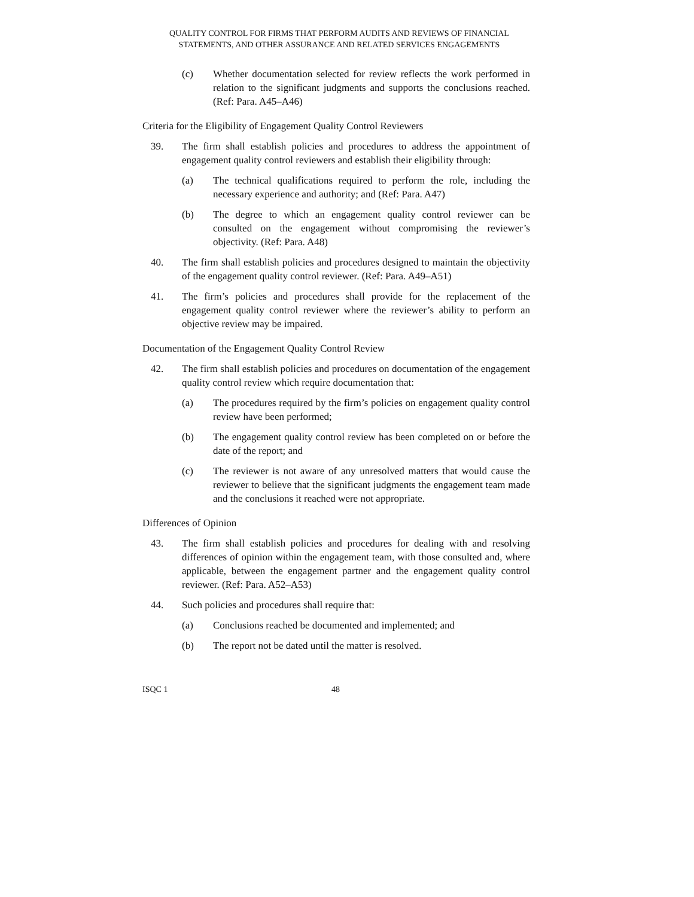QUALITY CONTROL FOR FIRMS THAT PERFORM AUDITS AND REVIEWS OF FINANCIAL STATEMENTS, AND OTHER ASSURANCE AND RELATED SERVICES ENGAGEMENTS
(c) Whether documentation selected for review reflects the work performed in relation to the significant judgments and supports the conclusions reached. (Ref: Para. A45–A46)
Criteria for the Eligibility of Engagement Quality Control Reviewers
39. The firm shall establish policies and procedures to address the appointment of engagement quality control reviewers and establish their eligibility through:
(a) The technical qualifications required to perform the role, including the necessary experience and authority; and (Ref: Para. A47)
(b) The degree to which an engagement quality control reviewer can be consulted on the engagement without compromising the reviewer’s objectivity. (Ref: Para. A48)
40. The firm shall establish policies and procedures designed to maintain the objectivity of the engagement quality control reviewer. (Ref: Para. A49–A51)
41. The firm’s policies and procedures shall provide for the replacement of the engagement quality control reviewer where the reviewer’s ability to perform an objective review may be impaired.
Documentation of the Engagement Quality Control Review
42. The firm shall establish policies and procedures on documentation of the engagement quality control review which require documentation that:
(a) The procedures required by the firm’s policies on engagement quality control review have been performed;
(b) The engagement quality control review has been completed on or before the date of the report; and
(c) The reviewer is not aware of any unresolved matters that would cause the reviewer to believe that the significant judgments the engagement team made and the conclusions it reached were not appropriate.
Differences of Opinion
43. The firm shall establish policies and procedures for dealing with and resolving differences of opinion within the engagement team, with those consulted and, where applicable, between the engagement partner and the engagement quality control reviewer. (Ref: Para. A52–A53)
44. Such policies and procedures shall require that:
(a) Conclusions reached be documented and implemented; and
(b) The report not be dated until the matter is resolved.
ISQC 1 48